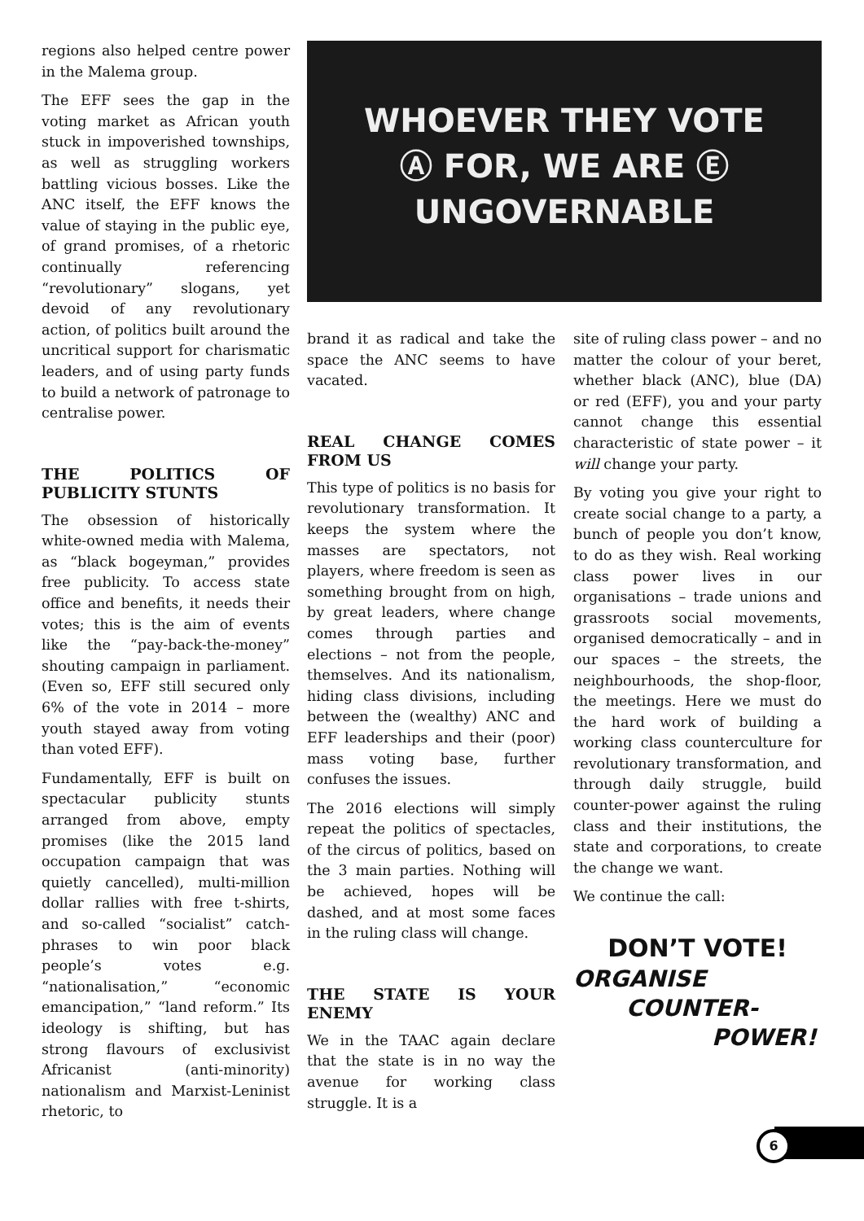regions also helped centre power in the Malema group.
The EFF sees the gap in the voting market as African youth stuck in impoverished townships, as well as struggling workers battling vicious bosses. Like the ANC itself, the EFF knows the value of staying in the public eye, of grand promises, of a rhetoric continually referencing “revolutionary” slogans, yet devoid of any revolutionary action, of politics built around the uncritical support for charismatic leaders, and of using party funds to build a network of patronage to centralise power.
THE POLITICS OF PUBLICITY STUNTS
The obsession of historically white-owned media with Malema, as “black bogeyman,” provides free publicity. To access state office and benefits, it needs their votes; this is the aim of events like the “pay-back-the-money” shouting campaign in parliament. (Even so, EFF still secured only 6% of the vote in 2014 – more youth stayed away from voting than voted EFF).
Fundamentally, EFF is built on spectacular publicity stunts arranged from above, empty promises (like the 2015 land occupation campaign that was quietly cancelled), multi-million dollar rallies with free t-shirts, and so-called “socialist” catch-phrases to win poor black people’s votes e.g. “nationalisation,” “economic emancipation,” “land reform.” Its ideology is shifting, but has strong flavours of exclusivist Africanist (anti-minority) nationalism and Marxist-Leninist rhetoric, to
WHOEVER THEY VOTE
Ⓐ FOR, WE ARE Ⓔ
UNGOVERNABLE
brand it as radical and take the space the ANC seems to have vacated.
REAL CHANGE COMES FROM US
This type of politics is no basis for revolutionary transformation. It keeps the system where the masses are spectators, not players, where freedom is seen as something brought from on high, by great leaders, where change comes through parties and elections – not from the people, themselves. And its nationalism, hiding class divisions, including between the (wealthy) ANC and EFF leaderships and their (poor) mass voting base, further confuses the issues.
The 2016 elections will simply repeat the politics of spectacles, of the circus of politics, based on the 3 main parties. Nothing will be achieved, hopes will be dashed, and at most some faces in the ruling class will change.
THE STATE IS YOUR ENEMY
We in the TAAC again declare that the state is in no way the avenue for working class struggle. It is a
site of ruling class power – and no matter the colour of your beret, whether black (ANC), blue (DA) or red (EFF), you and your party cannot change this essential characteristic of state power – it will change your party.
By voting you give your right to create social change to a party, a bunch of people you don’t know, to do as they wish. Real working class power lives in our organisations – trade unions and grassroots social movements, organised democratically – and in our spaces – the streets, the neighbourhoods, the shop-floor, the meetings. Here we must do the hard work of building a working class counterculture for revolutionary transformation, and through daily struggle, build counter-power against the ruling class and their institutions, the state and corporations, to create the change we want.
We continue the call:
DON’T VOTE!
ORGANISE
COUNTER-
POWER!
6